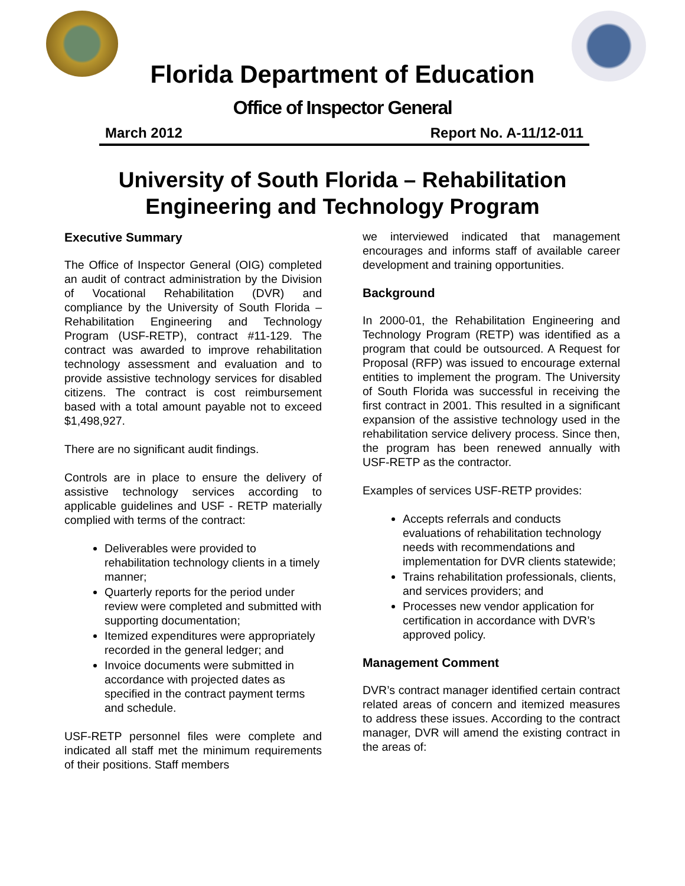Florida Department of Education
Office of Inspector General
March 2012 Report No. A-11/12-011
University of South Florida – Rehabilitation
Engineering and Technology Program
Executive Summary
The Office of Inspector General (OIG) completed an audit of contract administration by the Division of Vocational Rehabilitation (DVR) and compliance by the University of South Florida – Rehabilitation Engineering and Technology Program (USF-RETP), contract #11-129. The contract was awarded to improve rehabilitation technology assessment and evaluation and to provide assistive technology services for disabled citizens. The contract is cost reimbursement based with a total amount payable not to exceed $1,498,927.
There are no significant audit findings.
Controls are in place to ensure the delivery of assistive technology services according to applicable guidelines and USF - RETP materially complied with terms of the contract:
Deliverables were provided to rehabilitation technology clients in a timely manner;
Quarterly reports for the period under review were completed and submitted with supporting documentation;
Itemized expenditures were appropriately recorded in the general ledger; and
Invoice documents were submitted in accordance with projected dates as specified in the contract payment terms and schedule.
USF-RETP personnel files were complete and indicated all staff met the minimum requirements of their positions. Staff members
we interviewed indicated that management encourages and informs staff of available career development and training opportunities.
Background
In 2000-01, the Rehabilitation Engineering and Technology Program (RETP) was identified as a program that could be outsourced. A Request for Proposal (RFP) was issued to encourage external entities to implement the program. The University of South Florida was successful in receiving the first contract in 2001. This resulted in a significant expansion of the assistive technology used in the rehabilitation service delivery process. Since then, the program has been renewed annually with USF-RETP as the contractor.
Examples of services USF-RETP provides:
Accepts referrals and conducts evaluations of rehabilitation technology needs with recommendations and implementation for DVR clients statewide;
Trains rehabilitation professionals, clients, and services providers; and
Processes new vendor application for certification in accordance with DVR’s approved policy.
Management Comment
DVR’s contract manager identified certain contract related areas of concern and itemized measures to address these issues. According to the contract manager, DVR will amend the existing contract in the areas of: